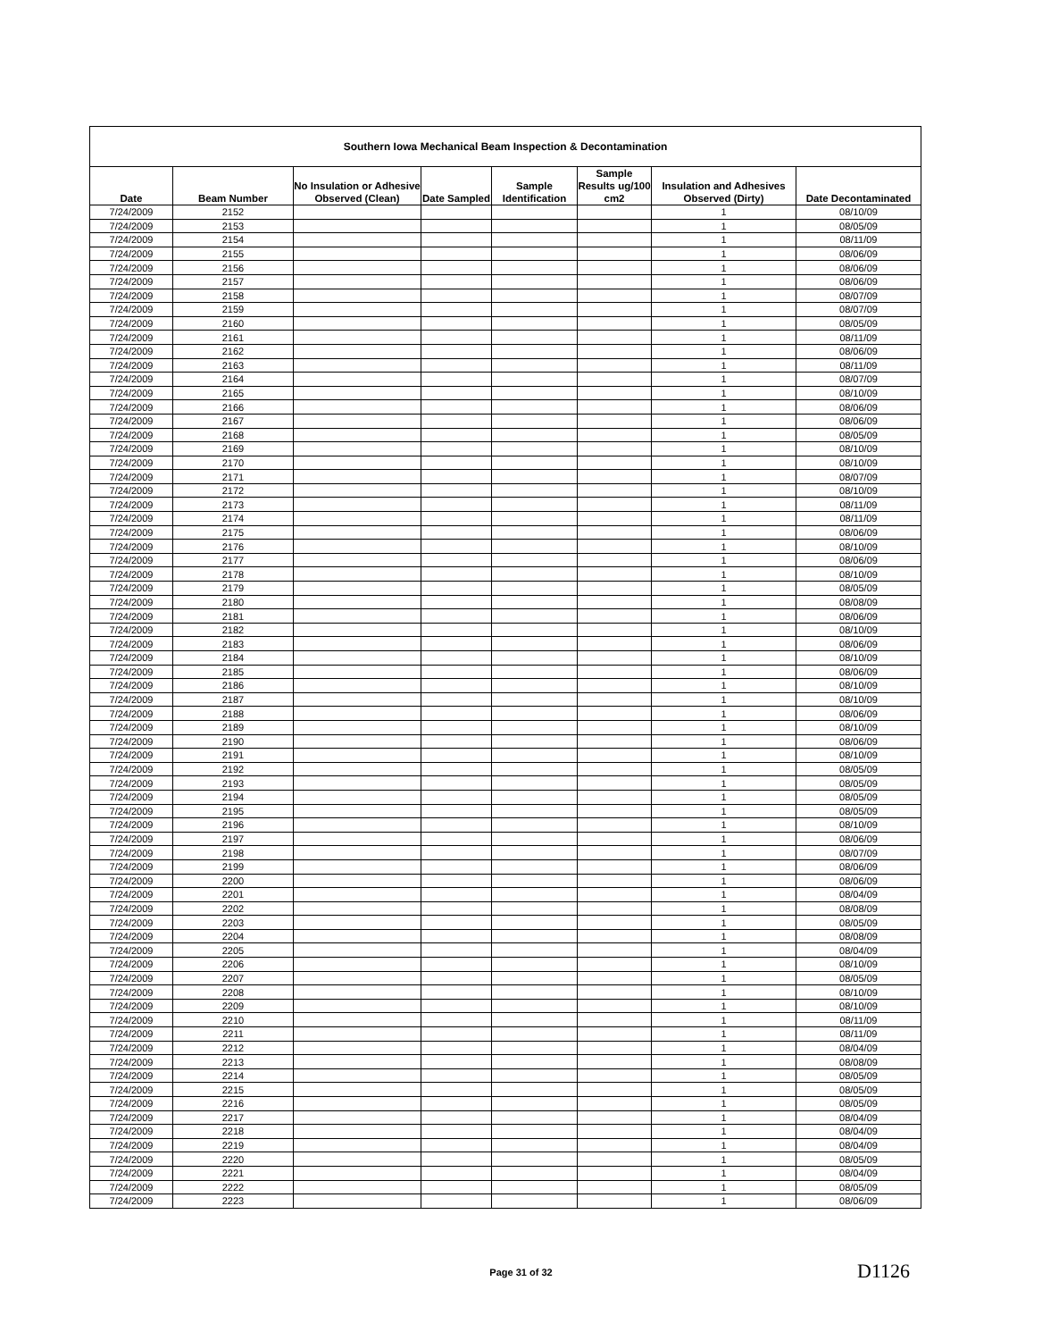| Southern Iowa Mechanical Beam Inspection & Decontamination | | | | | | | |
| --- | --- | --- | --- | --- | --- | --- | --- |
| Date | Beam Number | No Insulation or Adhesive Observed (Clean) | Date Sampled | Sample Identification | Sample Results ug/100 cm2 | Insulation and Adhesives Observed (Dirty) | Date Decontaminated |
| 7/24/2009 | 2152 | | | | | 1 | 08/10/09 |
| 7/24/2009 | 2153 | | | | | 1 | 08/05/09 |
| 7/24/2009 | 2154 | | | | | 1 | 08/11/09 |
| 7/24/2009 | 2155 | | | | | 1 | 08/06/09 |
| 7/24/2009 | 2156 | | | | | 1 | 08/06/09 |
| 7/24/2009 | 2157 | | | | | 1 | 08/06/09 |
| 7/24/2009 | 2158 | | | | | 1 | 08/07/09 |
| 7/24/2009 | 2159 | | | | | 1 | 08/07/09 |
| 7/24/2009 | 2160 | | | | | 1 | 08/05/09 |
| 7/24/2009 | 2161 | | | | | 1 | 08/11/09 |
| 7/24/2009 | 2162 | | | | | 1 | 08/06/09 |
| 7/24/2009 | 2163 | | | | | 1 | 08/11/09 |
| 7/24/2009 | 2164 | | | | | 1 | 08/07/09 |
| 7/24/2009 | 2165 | | | | | 1 | 08/10/09 |
| 7/24/2009 | 2166 | | | | | 1 | 08/06/09 |
| 7/24/2009 | 2167 | | | | | 1 | 08/06/09 |
| 7/24/2009 | 2168 | | | | | 1 | 08/05/09 |
| 7/24/2009 | 2169 | | | | | 1 | 08/10/09 |
| 7/24/2009 | 2170 | | | | | 1 | 08/10/09 |
| 7/24/2009 | 2171 | | | | | 1 | 08/07/09 |
| 7/24/2009 | 2172 | | | | | 1 | 08/10/09 |
| 7/24/2009 | 2173 | | | | | 1 | 08/11/09 |
| 7/24/2009 | 2174 | | | | | 1 | 08/11/09 |
| 7/24/2009 | 2175 | | | | | 1 | 08/06/09 |
| 7/24/2009 | 2176 | | | | | 1 | 08/10/09 |
| 7/24/2009 | 2177 | | | | | 1 | 08/06/09 |
| 7/24/2009 | 2178 | | | | | 1 | 08/10/09 |
| 7/24/2009 | 2179 | | | | | 1 | 08/05/09 |
| 7/24/2009 | 2180 | | | | | 1 | 08/08/09 |
| 7/24/2009 | 2181 | | | | | 1 | 08/06/09 |
| 7/24/2009 | 2182 | | | | | 1 | 08/10/09 |
| 7/24/2009 | 2183 | | | | | 1 | 08/06/09 |
| 7/24/2009 | 2184 | | | | | 1 | 08/10/09 |
| 7/24/2009 | 2185 | | | | | 1 | 08/06/09 |
| 7/24/2009 | 2186 | | | | | 1 | 08/10/09 |
| 7/24/2009 | 2187 | | | | | 1 | 08/10/09 |
| 7/24/2009 | 2188 | | | | | 1 | 08/06/09 |
| 7/24/2009 | 2189 | | | | | 1 | 08/10/09 |
| 7/24/2009 | 2190 | | | | | 1 | 08/06/09 |
| 7/24/2009 | 2191 | | | | | 1 | 08/10/09 |
| 7/24/2009 | 2192 | | | | | 1 | 08/05/09 |
| 7/24/2009 | 2193 | | | | | 1 | 08/05/09 |
| 7/24/2009 | 2194 | | | | | 1 | 08/05/09 |
| 7/24/2009 | 2195 | | | | | 1 | 08/05/09 |
| 7/24/2009 | 2196 | | | | | 1 | 08/10/09 |
| 7/24/2009 | 2197 | | | | | 1 | 08/06/09 |
| 7/24/2009 | 2198 | | | | | 1 | 08/07/09 |
| 7/24/2009 | 2199 | | | | | 1 | 08/06/09 |
| 7/24/2009 | 2200 | | | | | 1 | 08/06/09 |
| 7/24/2009 | 2201 | | | | | 1 | 08/04/09 |
| 7/24/2009 | 2202 | | | | | 1 | 08/08/09 |
| 7/24/2009 | 2203 | | | | | 1 | 08/05/09 |
| 7/24/2009 | 2204 | | | | | 1 | 08/08/09 |
| 7/24/2009 | 2205 | | | | | 1 | 08/04/09 |
| 7/24/2009 | 2206 | | | | | 1 | 08/10/09 |
| 7/24/2009 | 2207 | | | | | 1 | 08/05/09 |
| 7/24/2009 | 2208 | | | | | 1 | 08/10/09 |
| 7/24/2009 | 2209 | | | | | 1 | 08/10/09 |
| 7/24/2009 | 2210 | | | | | 1 | 08/11/09 |
| 7/24/2009 | 2211 | | | | | 1 | 08/11/09 |
| 7/24/2009 | 2212 | | | | | 1 | 08/04/09 |
| 7/24/2009 | 2213 | | | | | 1 | 08/08/09 |
| 7/24/2009 | 2214 | | | | | 1 | 08/05/09 |
| 7/24/2009 | 2215 | | | | | 1 | 08/05/09 |
| 7/24/2009 | 2216 | | | | | 1 | 08/05/09 |
| 7/24/2009 | 2217 | | | | | 1 | 08/04/09 |
| 7/24/2009 | 2218 | | | | | 1 | 08/04/09 |
| 7/24/2009 | 2219 | | | | | 1 | 08/04/09 |
| 7/24/2009 | 2220 | | | | | 1 | 08/05/09 |
| 7/24/2009 | 2221 | | | | | 1 | 08/04/09 |
| 7/24/2009 | 2222 | | | | | 1 | 08/05/09 |
| 7/24/2009 | 2223 | | | | | 1 | 08/06/09 |
Page 31 of 32 D1126